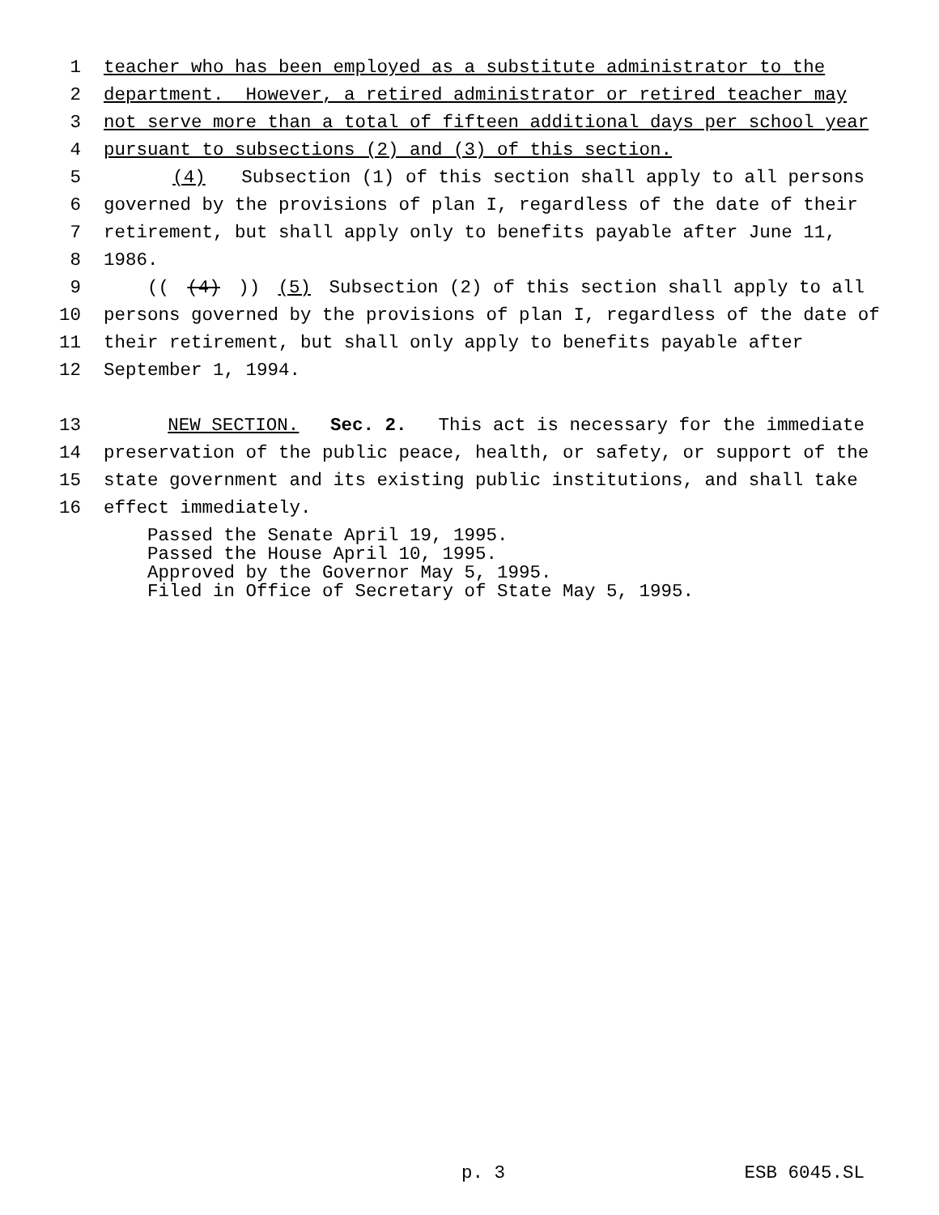1 teacher who has been employed as a substitute administrator to the
2 department. However, a retired administrator or retired teacher may
3 not serve more than a total of fifteen additional days per school year
4 pursuant to subsections (2) and (3) of this section.
5 (4) Subsection (1) of this section shall apply to all persons
6 governed by the provisions of plan I, regardless of the date of their
7 retirement, but shall apply only to benefits payable after June 11,
8 1986.
9 (((4))) (5) Subsection (2) of this section shall apply to all
10 persons governed by the provisions of plan I, regardless of the date of
11 their retirement, but shall only apply to benefits payable after
12 September 1, 1994.
13 NEW SECTION. Sec. 2. This act is necessary for the immediate
14 preservation of the public peace, health, or safety, or support of the
15 state government and its existing public institutions, and shall take
16 effect immediately.
Passed the Senate April 19, 1995. Passed the House April 10, 1995. Approved by the Governor May 5, 1995. Filed in Office of Secretary of State May 5, 1995.
p. 3 ESB 6045.SL